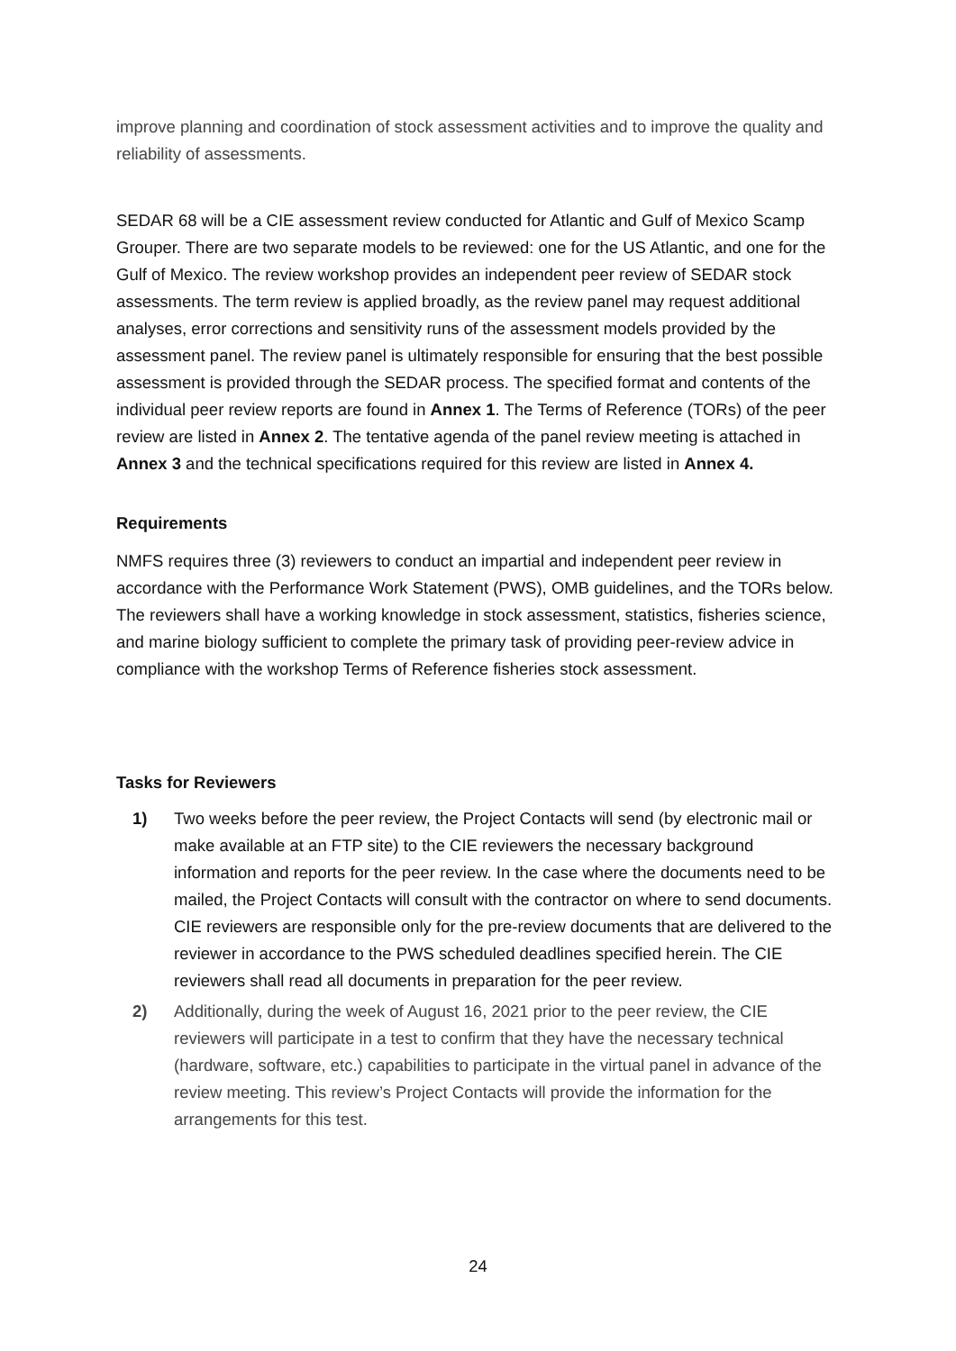improve planning and coordination of stock assessment activities and to improve the quality and reliability of assessments.
SEDAR 68 will be a CIE assessment review conducted for Atlantic and Gulf of Mexico Scamp Grouper. There are two separate models to be reviewed: one for the US Atlantic, and one for the Gulf of Mexico. The review workshop provides an independent peer review of SEDAR stock assessments. The term review is applied broadly, as the review panel may request additional analyses, error corrections and sensitivity runs of the assessment models provided by the assessment panel. The review panel is ultimately responsible for ensuring that the best possible assessment is provided through the SEDAR process. The specified format and contents of the individual peer review reports are found in Annex 1. The Terms of Reference (TORs) of the peer review are listed in Annex 2. The tentative agenda of the panel review meeting is attached in Annex 3 and the technical specifications required for this review are listed in Annex 4.
Requirements
NMFS requires three (3) reviewers to conduct an impartial and independent peer review in accordance with the Performance Work Statement (PWS), OMB guidelines, and the TORs below. The reviewers shall have a working knowledge in stock assessment, statistics, fisheries science, and marine biology sufficient to complete the primary task of providing peer-review advice in compliance with the workshop Terms of Reference fisheries stock assessment.
Tasks for Reviewers
1) Two weeks before the peer review, the Project Contacts will send (by electronic mail or make available at an FTP site) to the CIE reviewers the necessary background information and reports for the peer review. In the case where the documents need to be mailed, the Project Contacts will consult with the contractor on where to send documents. CIE reviewers are responsible only for the pre-review documents that are delivered to the reviewer in accordance to the PWS scheduled deadlines specified herein. The CIE reviewers shall read all documents in preparation for the peer review.
2) Additionally, during the week of August 16, 2021 prior to the peer review, the CIE reviewers will participate in a test to confirm that they have the necessary technical (hardware, software, etc.) capabilities to participate in the virtual panel in advance of the review meeting. This review’s Project Contacts will provide the information for the arrangements for this test.
24